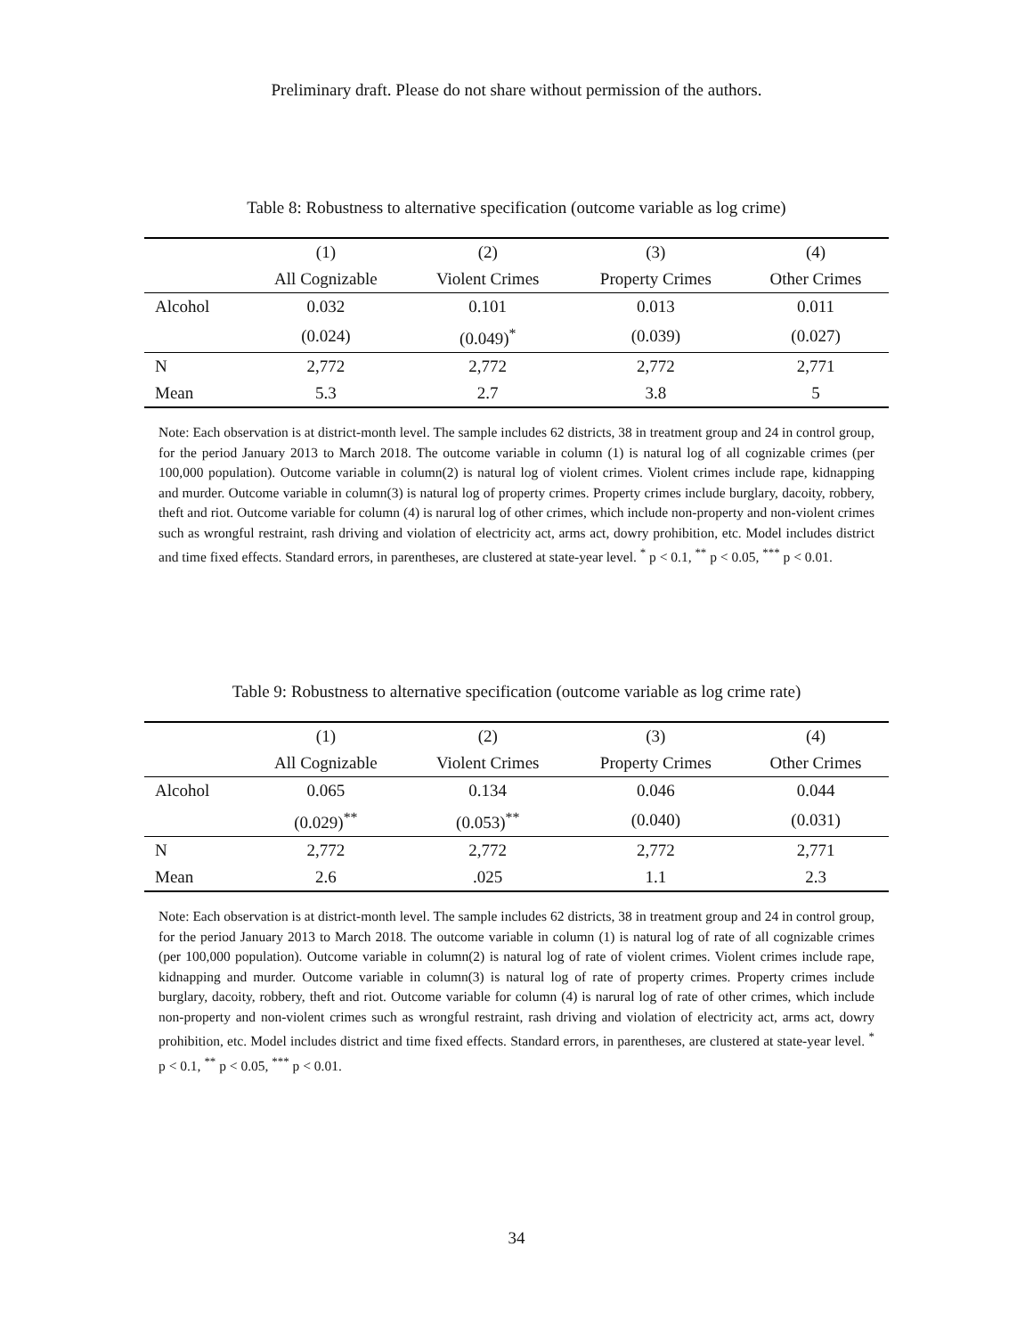Preliminary draft. Please do not share without permission of the authors.
Table 8: Robustness to alternative specification (outcome variable as log crime)
| | (1) | (2) | (3) | (4) |
| --- | --- | --- | --- | --- |
| | All Cognizable | Violent Crimes | Property Crimes | Other Crimes |
| Alcohol | 0.032 | 0.101 | 0.013 | 0.011 |
| | (0.024) | (0.049)<sup>*</sup> | (0.039) | (0.027) |
| N | 2,772 | 2,772 | 2,772 | 2,771 |
| Mean | 5.3 | 2.7 | 3.8 | 5 |
Note: Each observation is at district-month level. The sample includes 62 districts, 38 in treatment group and 24 in control group, for the period January 2013 to March 2018. The outcome variable in column (1) is natural log of all cognizable crimes (per 100,000 population). Outcome variable in column(2) is natural log of violent crimes. Violent crimes include rape, kidnapping and murder. Outcome variable in column(3) is natural log of property crimes. Property crimes include burglary, dacoity, robbery, theft and riot. Outcome variable for column (4) is narural log of other crimes, which include non-property and non-violent crimes such as wrongful restraint, rash driving and violation of electricity act, arms act, dowry prohibition, etc. Model includes district and time fixed effects. Standard errors, in parentheses, are clustered at state-year level. <sup>*</sup> p < 0.1, <sup>**</sup> p < 0.05, <sup>***</sup> p < 0.01.
Table 9: Robustness to alternative specification (outcome variable as log crime rate)
| | (1) | (2) | (3) | (4) |
| --- | --- | --- | --- | --- |
| | All Cognizable | Violent Crimes | Property Crimes | Other Crimes |
| Alcohol | 0.065 | 0.134 | 0.046 | 0.044 |
| | (0.029)<sup>**</sup> | (0.053)<sup>**</sup> | (0.040) | (0.031) |
| N | 2,772 | 2,772 | 2,772 | 2,771 |
| Mean | 2.6 | .025 | 1.1 | 2.3 |
Note: Each observation is at district-month level. The sample includes 62 districts, 38 in treatment group and 24 in control group, for the period January 2013 to March 2018. The outcome variable in column (1) is natural log of rate of all cognizable crimes (per 100,000 population). Outcome variable in column(2) is natural log of rate of violent crimes. Violent crimes include rape, kidnapping and murder. Outcome variable in column(3) is natural log of rate of property crimes. Property crimes include burglary, dacoity, robbery, theft and riot. Outcome variable for column (4) is narural log of rate of other crimes, which include non-property and non-violent crimes such as wrongful restraint, rash driving and violation of electricity act, arms act, dowry prohibition, etc. Model includes district and time fixed effects. Standard errors, in parentheses, are clustered at state-year level. <sup>*</sup> p < 0.1, <sup>**</sup> p < 0.05, <sup>***</sup> p < 0.01.
34